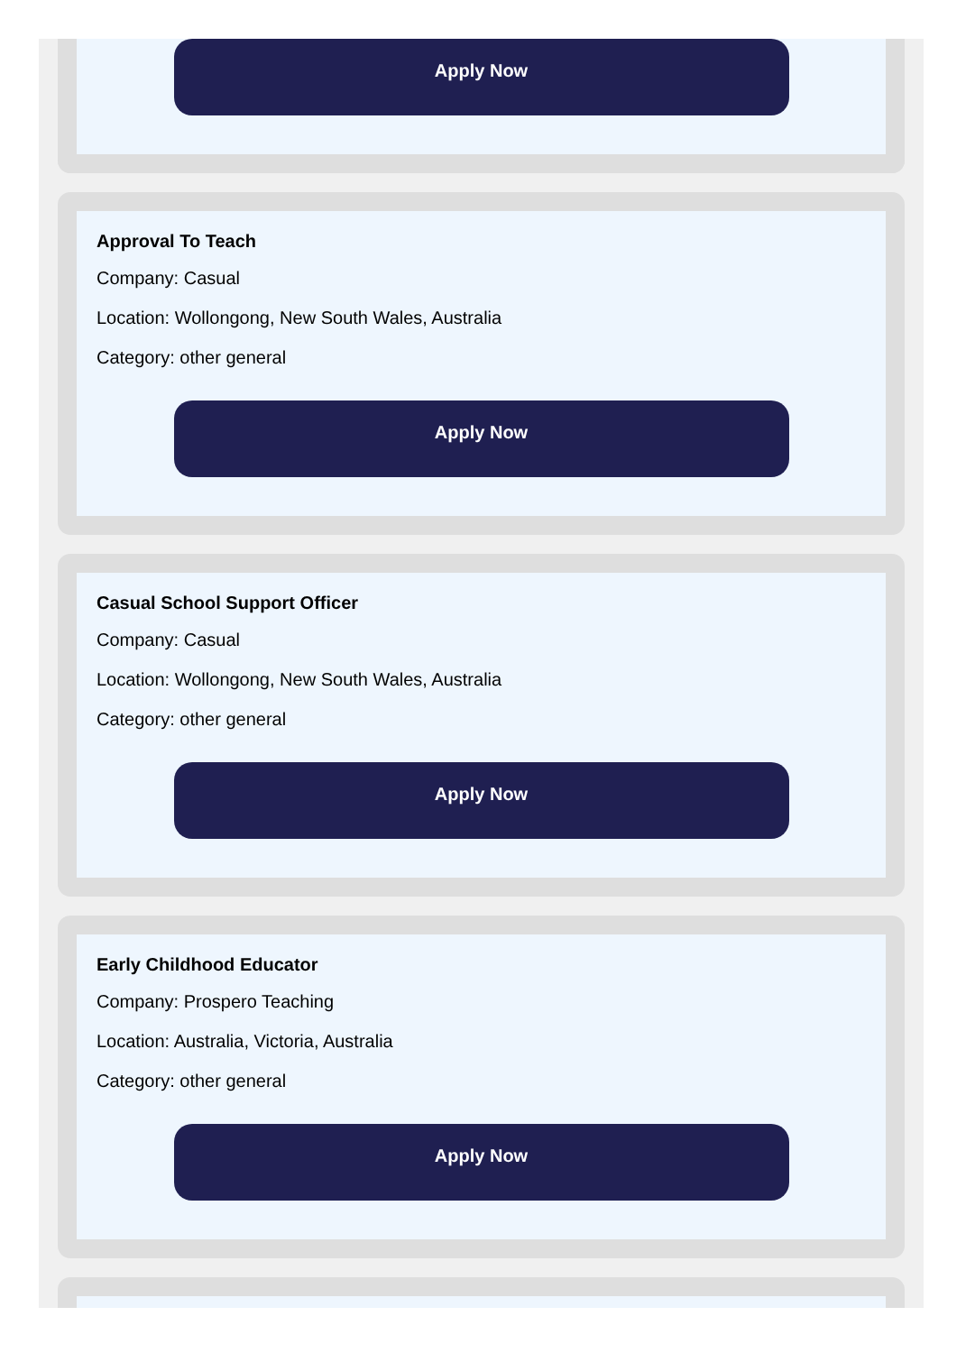Apply Now
Approval To Teach
Company: Casual
Location: Wollongong, New South Wales, Australia
Category: other general
Apply Now
Casual School Support Officer
Company: Casual
Location: Wollongong, New South Wales, Australia
Category: other general
Apply Now
Early Childhood Educator
Company: Prospero Teaching
Location: Australia, Victoria, Australia
Category: other general
Apply Now